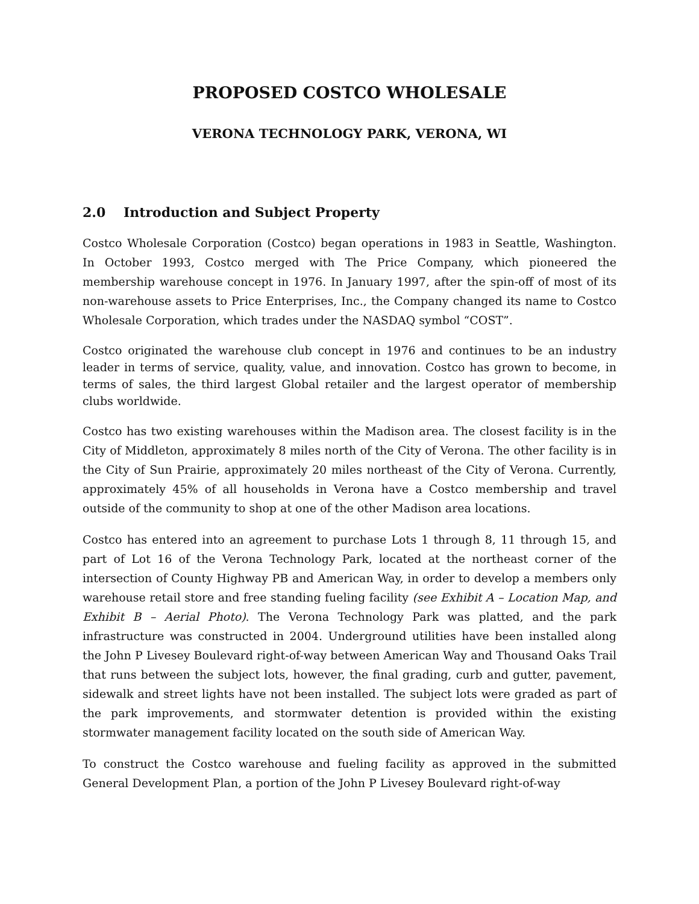PROPOSED COSTCO WHOLESALE
VERONA TECHNOLOGY PARK, VERONA, WI
2.0 Introduction and Subject Property
Costco Wholesale Corporation (Costco) began operations in 1983 in Seattle, Washington. In October 1993, Costco merged with The Price Company, which pioneered the membership warehouse concept in 1976. In January 1997, after the spin-off of most of its non-warehouse assets to Price Enterprises, Inc., the Company changed its name to Costco Wholesale Corporation, which trades under the NASDAQ symbol “COST”.
Costco originated the warehouse club concept in 1976 and continues to be an industry leader in terms of service, quality, value, and innovation. Costco has grown to become, in terms of sales, the third largest Global retailer and the largest operator of membership clubs worldwide.
Costco has two existing warehouses within the Madison area. The closest facility is in the City of Middleton, approximately 8 miles north of the City of Verona. The other facility is in the City of Sun Prairie, approximately 20 miles northeast of the City of Verona. Currently, approximately 45% of all households in Verona have a Costco membership and travel outside of the community to shop at one of the other Madison area locations.
Costco has entered into an agreement to purchase Lots 1 through 8, 11 through 15, and part of Lot 16 of the Verona Technology Park, located at the northeast corner of the intersection of County Highway PB and American Way, in order to develop a members only warehouse retail store and free standing fueling facility (see Exhibit A – Location Map, and Exhibit B – Aerial Photo). The Verona Technology Park was platted, and the park infrastructure was constructed in 2004. Underground utilities have been installed along the John P Livesey Boulevard right-of-way between American Way and Thousand Oaks Trail that runs between the subject lots, however, the final grading, curb and gutter, pavement, sidewalk and street lights have not been installed. The subject lots were graded as part of the park improvements, and stormwater detention is provided within the existing stormwater management facility located on the south side of American Way.
To construct the Costco warehouse and fueling facility as approved in the submitted General Development Plan, a portion of the John P Livesey Boulevard right-of-way